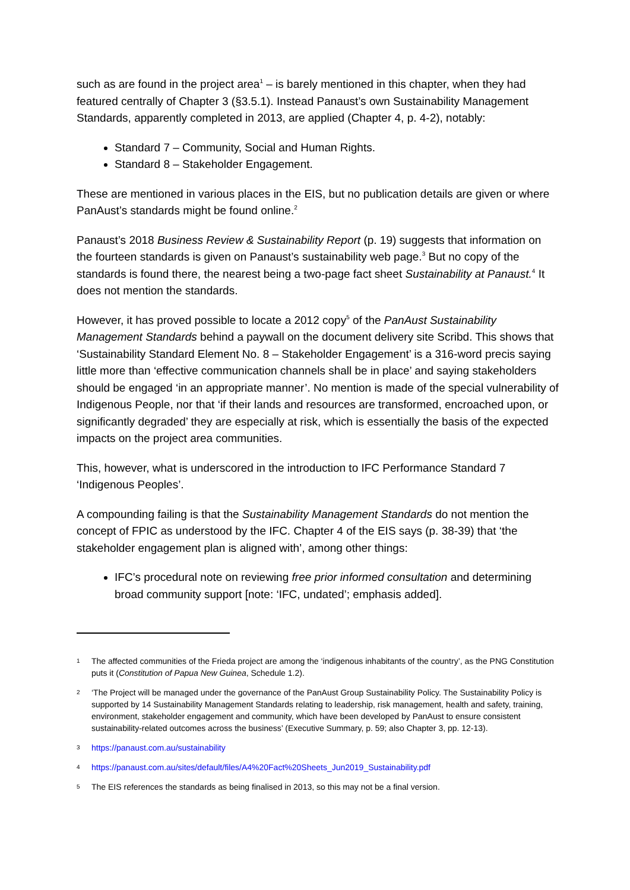such as are found in the project area<sup>1</sup> – is barely mentioned in this chapter, when they had featured centrally of Chapter 3 (§3.5.1). Instead Panaust’s own Sustainability Management Standards, apparently completed in 2013, are applied (Chapter 4, p. 4-2), notably:
Standard 7 – Community, Social and Human Rights.
Standard 8 – Stakeholder Engagement.
These are mentioned in various places in the EIS, but no publication details are given or where PanAust’s standards might be found online.<sup>2</sup>
Panaust’s 2018 Business Review & Sustainability Report (p. 19) suggests that information on the fourteen standards is given on Panaust’s sustainability web page.<sup>3</sup> But no copy of the standards is found there, the nearest being a two-page fact sheet Sustainability at Panaust.<sup>4</sup> It does not mention the standards.
However, it has proved possible to locate a 2012 copy<sup>5</sup> of the PanAust Sustainability Management Standards behind a paywall on the document delivery site Scribd. This shows that ‘Sustainability Standard Element No. 8 – Stakeholder Engagement’ is a 316-word precis saying little more than ‘effective communication channels shall be in place’ and saying stakeholders should be engaged ‘in an appropriate manner’. No mention is made of the special vulnerability of Indigenous People, nor that ‘if their lands and resources are transformed, encroached upon, or significantly degraded’ they are especially at risk, which is essentially the basis of the expected impacts on the project area communities.
This, however, what is underscored in the introduction to IFC Performance Standard 7 ‘Indigenous Peoples’.
A compounding failing is that the Sustainability Management Standards do not mention the concept of FPIC as understood by the IFC. Chapter 4 of the EIS says (p. 38-39) that ‘the stakeholder engagement plan is aligned with’, among other things:
IFC’s procedural note on reviewing free prior informed consultation and determining broad community support [note: ‘IFC, undated’; emphasis added].
1 The affected communities of the Frieda project are among the ‘indigenous inhabitants of the country’, as the PNG Constitution puts it (Constitution of Papua New Guinea, Schedule 1.2).
2 ‘The Project will be managed under the governance of the PanAust Group Sustainability Policy. The Sustainability Policy is supported by 14 Sustainability Management Standards relating to leadership, risk management, health and safety, training, environment, stakeholder engagement and community, which have been developed by PanAust to ensure consistent sustainability-related outcomes across the business’ (Executive Summary, p. 59; also Chapter 3, pp. 12-13).
3 https://panaust.com.au/sustainability
4 https://panaust.com.au/sites/default/files/A4%20Fact%20Sheets_Jun2019_Sustainability.pdf
5 The EIS references the standards as being finalised in 2013, so this may not be a final version.